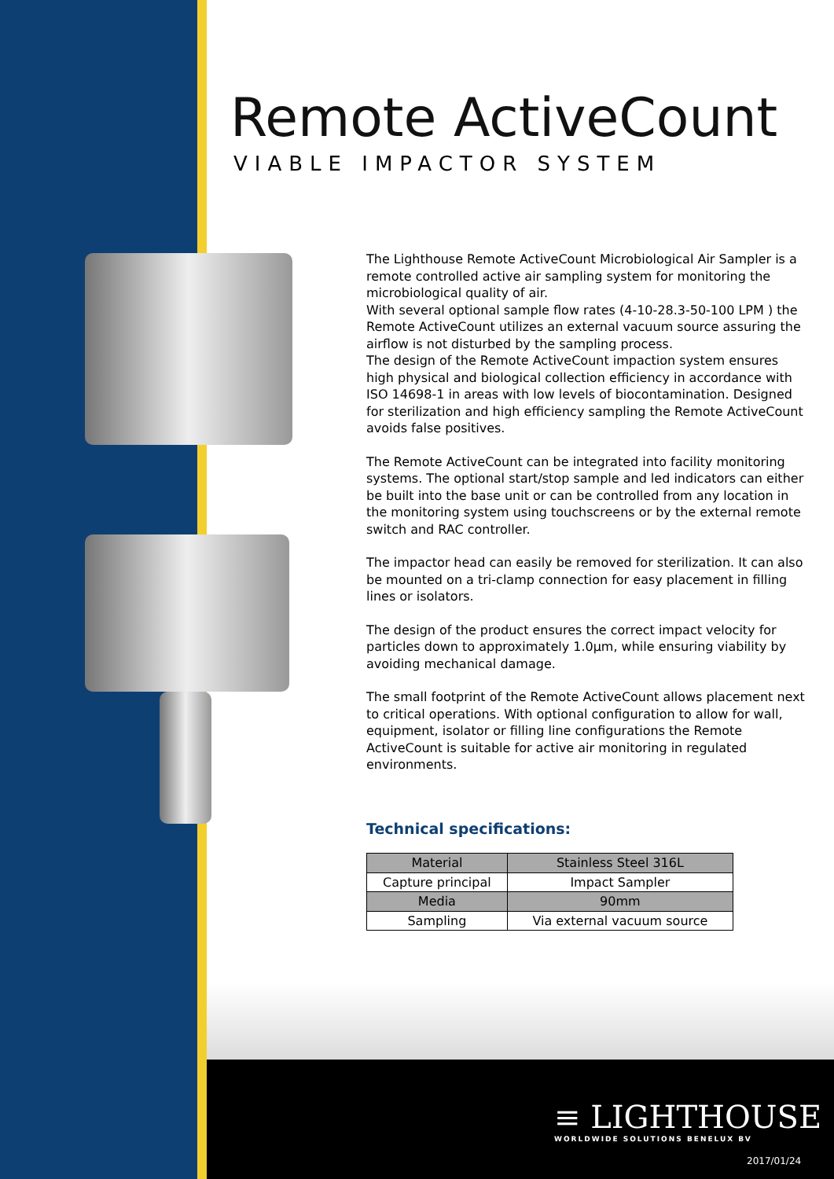Remote ActiveCount
VIABLE IMPACTOR SYSTEM
The Lighthouse Remote ActiveCount Microbiological Air Sampler is a remote controlled active air sampling system for monitoring the microbiological quality of air.
With several optional sample flow rates (4-10-28.3-50-100 LPM ) the Remote ActiveCount utilizes an external vacuum source assuring the airflow is not disturbed by the sampling process.
The design of the Remote ActiveCount impaction system ensures high physical and biological collection efficiency in accordance with ISO 14698-1 in areas with low levels of biocontamination. Designed for sterilization and high efficiency sampling the Remote ActiveCount avoids false positives.
The Remote ActiveCount can be integrated into facility monitoring systems. The optional start/stop sample and led indicators can either be built into the base unit or can be controlled from any location in the monitoring system using touchscreens or by the external remote switch and RAC controller.
The impactor head can easily be removed for sterilization. It can also be mounted on a tri-clamp connection for easy placement in filling lines or isolators.
The design of the product ensures the correct impact velocity for particles down to approximately 1.0µm, while ensuring viability by avoiding mechanical damage.
The small footprint of the Remote ActiveCount allows placement next to critical operations. With optional configuration to allow for wall, equipment, isolator or filling line configurations the Remote ActiveCount is suitable for active air monitoring in regulated environments.
Technical specifications:
| Material | Stainless Steel 316L |
| Capture principal | Impact Sampler |
| Media | 90mm |
| Sampling | Via external vacuum source |
≡ LIGHTHOUSE
WORLDWIDE SOLUTIONS BENELUX BV
2017/01/24